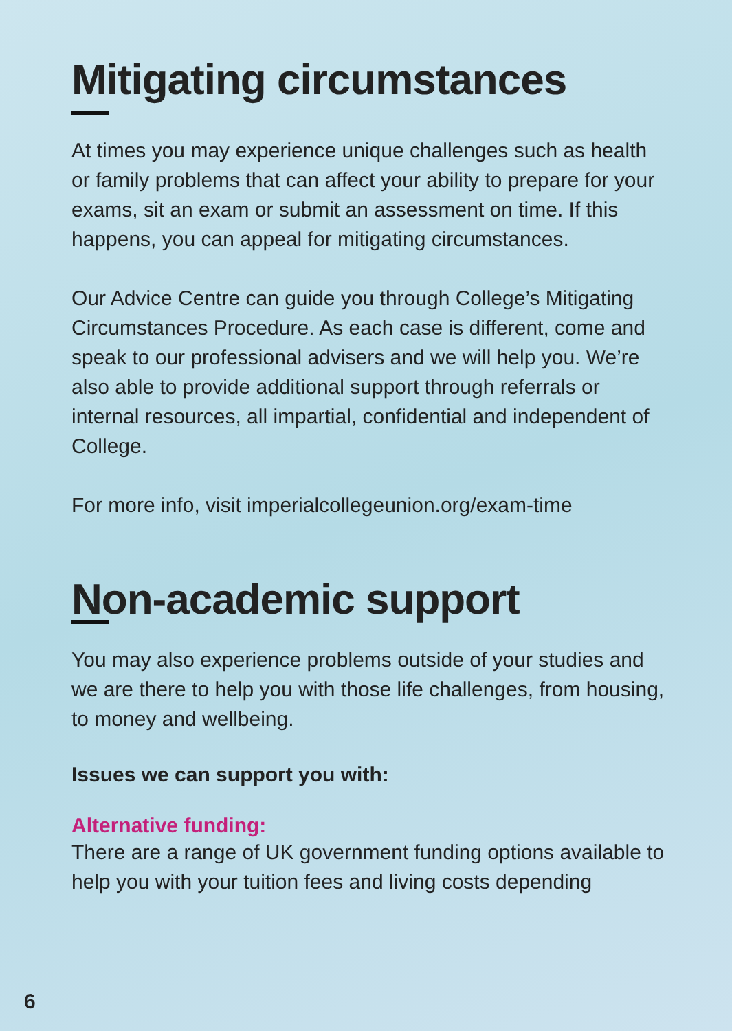Mitigating circumstances
At times you may experience unique challenges such as health or family problems that can affect your ability to prepare for your exams, sit an exam or submit an assessment on time. If this happens, you can appeal for mitigating circumstances.
Our Advice Centre can guide you through College’s Mitigating Circumstances Procedure. As each case is different, come and speak to our professional advisers and we will help you. We’re also able to provide additional support through referrals or internal resources, all impartial, confidential and independent of College.
For more info, visit imperialcollegeunion. org/exam-time
Non-academic support
You may also experience problems outside of your studies and we are there to help you with those life challenges, from housing, to money and wellbeing.
Issues we can support you with:
Alternative funding:
There are a range of UK government funding options available to help you with your tuition fees and living costs depending
6